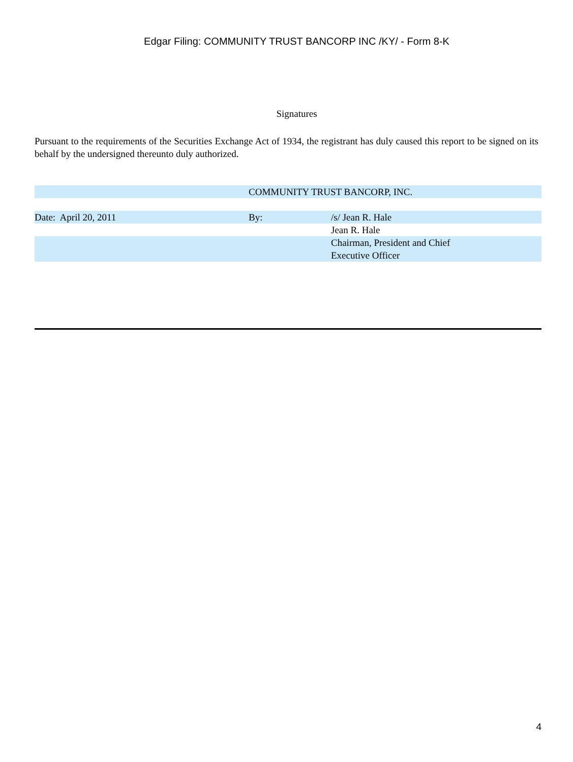Edgar Filing: COMMUNITY TRUST BANCORP INC /KY/ - Form 8-K
Signatures
Pursuant to the requirements of the Securities Exchange Act of 1934, the registrant has duly caused this report to be signed on its behalf by the undersigned thereunto duly authorized.
| | COMMUNITY TRUST BANCORP, INC. | |
| Date: April 20, 2011 | By: | /s/ Jean R. Hale |
| | | Jean R. Hale |
| | | Chairman, President and Chief Executive Officer |
4